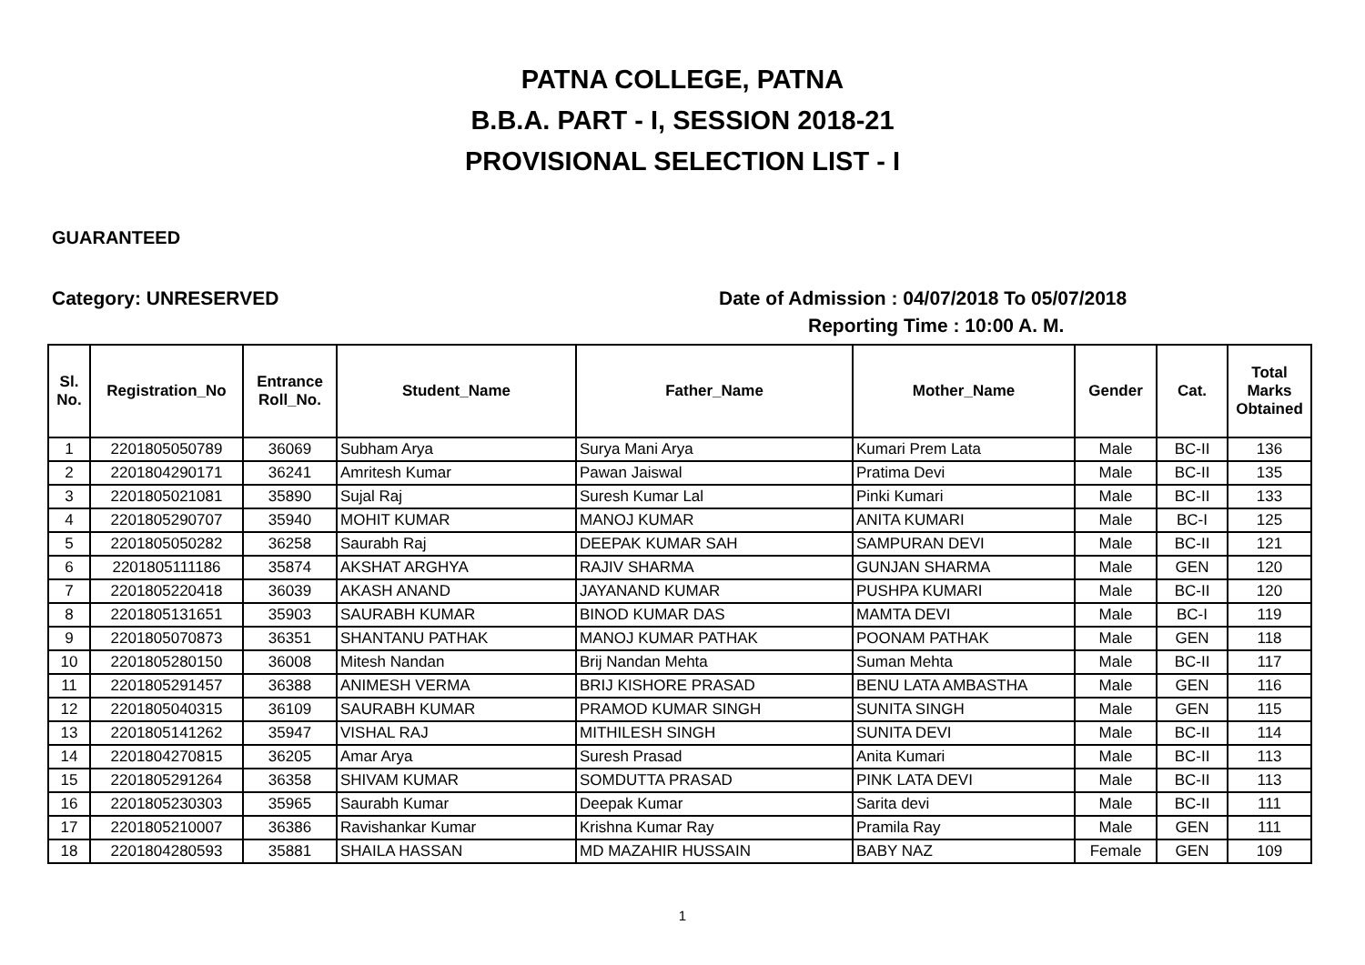PATNA COLLEGE, PATNA
B.B.A. PART - I, SESSION 2018-21
PROVISIONAL SELECTION LIST - I
GUARANTEED
Category: UNRESERVED Date of Admission : 04/07/2018 To 05/07/2018
Reporting Time : 10:00 A. M.
| Sl. No. | Registration_No | Entrance Roll_No. | Student_Name | Father_Name | Mother_Name | Gender | Cat. | Total Marks Obtained |
| --- | --- | --- | --- | --- | --- | --- | --- | --- |
| 1 | 2201805050789 | 36069 | Subham Arya | Surya Mani Arya | Kumari Prem Lata | Male | BC-II | 136 |
| 2 | 2201804290171 | 36241 | Amritesh Kumar | Pawan Jaiswal | Pratima Devi | Male | BC-II | 135 |
| 3 | 2201805021081 | 35890 | Sujal Raj | Suresh Kumar Lal | Pinki Kumari | Male | BC-II | 133 |
| 4 | 2201805290707 | 35940 | MOHIT KUMAR | MANOJ KUMAR | ANITA KUMARI | Male | BC-I | 125 |
| 5 | 2201805050282 | 36258 | Saurabh Raj | DEEPAK KUMAR SAH | SAMPURAN DEVI | Male | BC-II | 121 |
| 6 | 2201805111186 | 35874 | AKSHAT ARGHYA | RAJIV SHARMA | GUNJAN SHARMA | Male | GEN | 120 |
| 7 | 2201805220418 | 36039 | AKASH ANAND | JAYANAND KUMAR | PUSHPA KUMARI | Male | BC-II | 120 |
| 8 | 2201805131651 | 35903 | SAURABH KUMAR | BINOD KUMAR DAS | MAMTA DEVI | Male | BC-I | 119 |
| 9 | 2201805070873 | 36351 | SHANTANU PATHAK | MANOJ KUMAR PATHAK | POONAM PATHAK | Male | GEN | 118 |
| 10 | 2201805280150 | 36008 | Mitesh Nandan | Brij Nandan Mehta | Suman Mehta | Male | BC-II | 117 |
| 11 | 2201805291457 | 36388 | ANIMESH VERMA | BRIJ KISHORE PRASAD | BENU LATA AMBASTHA | Male | GEN | 116 |
| 12 | 2201805040315 | 36109 | SAURABH KUMAR | PRAMOD KUMAR SINGH | SUNITA SINGH | Male | GEN | 115 |
| 13 | 2201805141262 | 35947 | VISHAL RAJ | MITHILESH SINGH | SUNITA DEVI | Male | BC-II | 114 |
| 14 | 2201804270815 | 36205 | Amar Arya | Suresh Prasad | Anita Kumari | Male | BC-II | 113 |
| 15 | 2201805291264 | 36358 | SHIVAM KUMAR | SOMDUTTA PRASAD | PINK LATA DEVI | Male | BC-II | 113 |
| 16 | 2201805230303 | 35965 | Saurabh Kumar | Deepak Kumar | Sarita devi | Male | BC-II | 111 |
| 17 | 2201805210007 | 36386 | Ravishankar Kumar | Krishna Kumar Ray | Pramila Ray | Male | GEN | 111 |
| 18 | 2201804280593 | 35881 | SHAILA HASSAN | MD MAZAHIR HUSSAIN | BABY NAZ | Female | GEN | 109 |
1